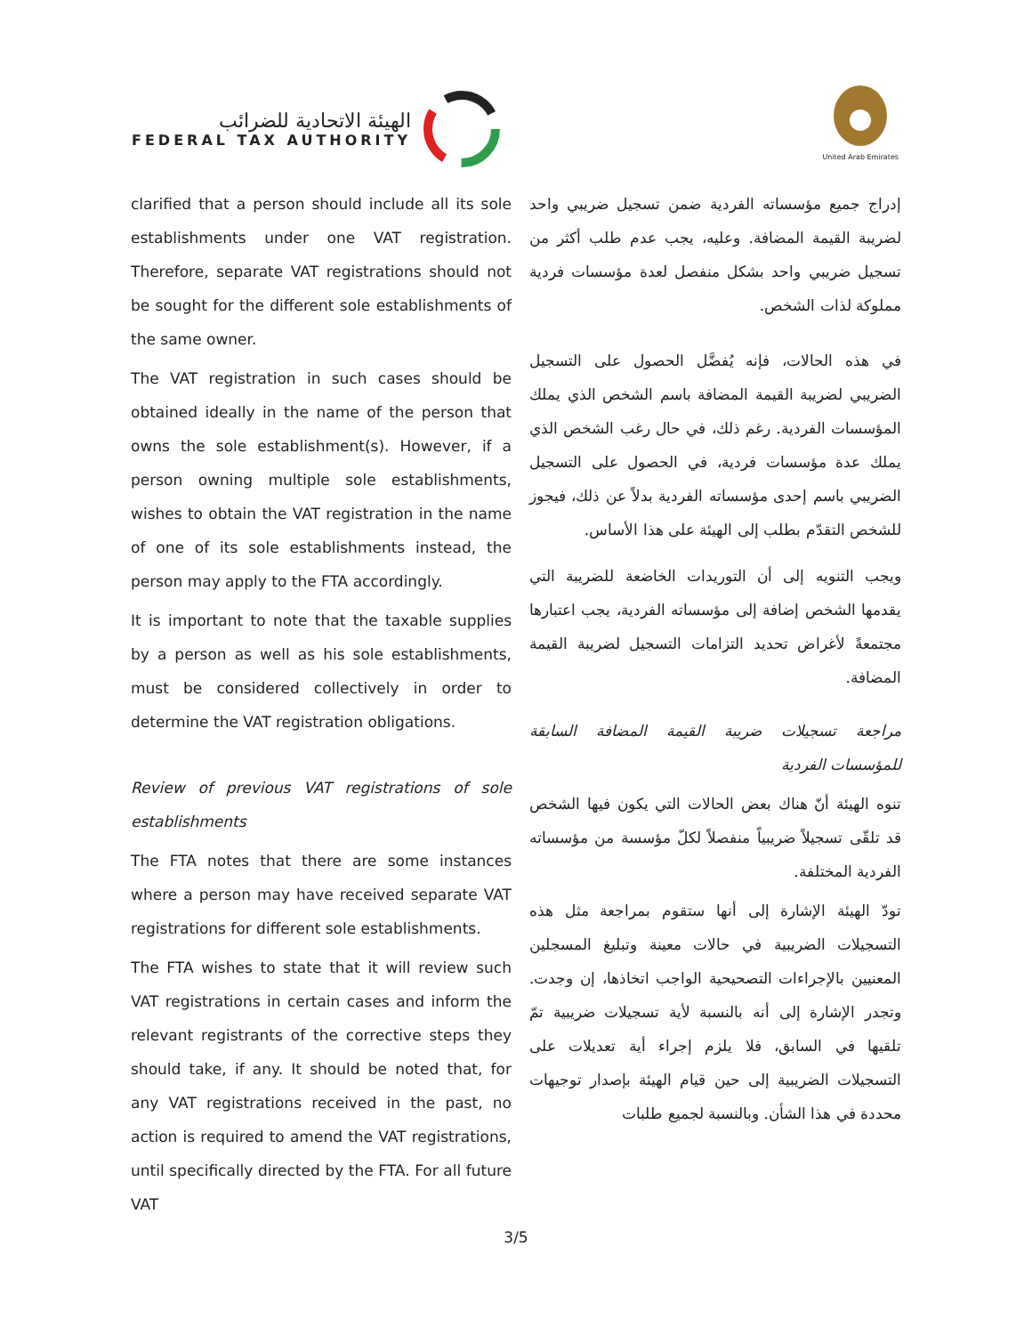الهيئة الاتحادية للضرائب
FEDERAL TAX AUTHORITY
United Arab Emirates
clarified that a person should include all its sole establishments under one VAT registration. Therefore, separate VAT registrations should not be sought for the different sole establishments of the same owner.
The VAT registration in such cases should be obtained ideally in the name of the person that owns the sole establishment(s). However, if a person owning multiple sole establishments, wishes to obtain the VAT registration in the name of one of its sole establishments instead, the person may apply to the FTA accordingly.
It is important to note that the taxable supplies by a person as well as his sole establishments, must be considered collectively in order to determine the VAT registration obligations.
Review of previous VAT registrations of sole establishments
The FTA notes that there are some instances where a person may have received separate VAT registrations for different sole establishments.
The FTA wishes to state that it will review such VAT registrations in certain cases and inform the relevant registrants of the corrective steps they should take, if any. It should be noted that, for any VAT registrations received in the past, no action is required to amend the VAT registrations, until specifically directed by the FTA. For all future VAT
إدراج جميع مؤسساته الفردية ضمن تسجيل ضريبي واحد لضريبة القيمة المضافة. وعليه، يجب عدم طلب أكثر من تسجيل ضريبي واحد بشكل منفصل لعدة مؤسسات فردية مملوكة لذات الشخص.
في هذه الحالات، فإنه يُفضَّل الحصول على التسجيل الضريبي لضريبة القيمة المضافة باسم الشخص الذي يملك المؤسسات الفردية. رغم ذلك، في حال رغب الشخص الذي يملك عدة مؤسسات فردية، في الحصول على التسجيل الضريبي باسم إحدى مؤسساته الفردية بدلاً عن ذلك، فيجوز للشخص التقدّم بطلب إلى الهيئة على هذا الأساس.
ويجب التنويه إلى أن التوريدات الخاضعة للضريبة التي يقدمها الشخص إضافة إلى مؤسساته الفردية، يجب اعتبارها مجتمعةً لأغراض تحديد التزامات التسجيل لضريبة القيمة المضافة.
مراجعة تسجيلات ضريبة القيمة المضافة السابقة للمؤسسات الفردية
تنوه الهيئة أنّ هناك بعض الحالات التي يكون فيها الشخص قد تلقّى تسجيلاً ضريبياً منفصلاً لكلّ مؤسسة من مؤسساته الفردية المختلفة.
تودّ الهيئة الإشارة إلى أنها ستقوم بمراجعة مثل هذه التسجيلات الضريبية في حالات معينة وتبليغ المسجلين المعنيين بالإجراءات التصحيحية الواجب اتخاذها، إن وجدت. وتجدر الإشارة إلى أنه بالنسبة لأية تسجيلات ضريبية تمّ تلقيها في السابق، فلا يلزم إجراء أية تعديلات على التسجيلات الضريبية إلى حين قيام الهيئة بإصدار توجيهات محددة في هذا الشأن. وبالنسبة لجميع طلبات
3/5